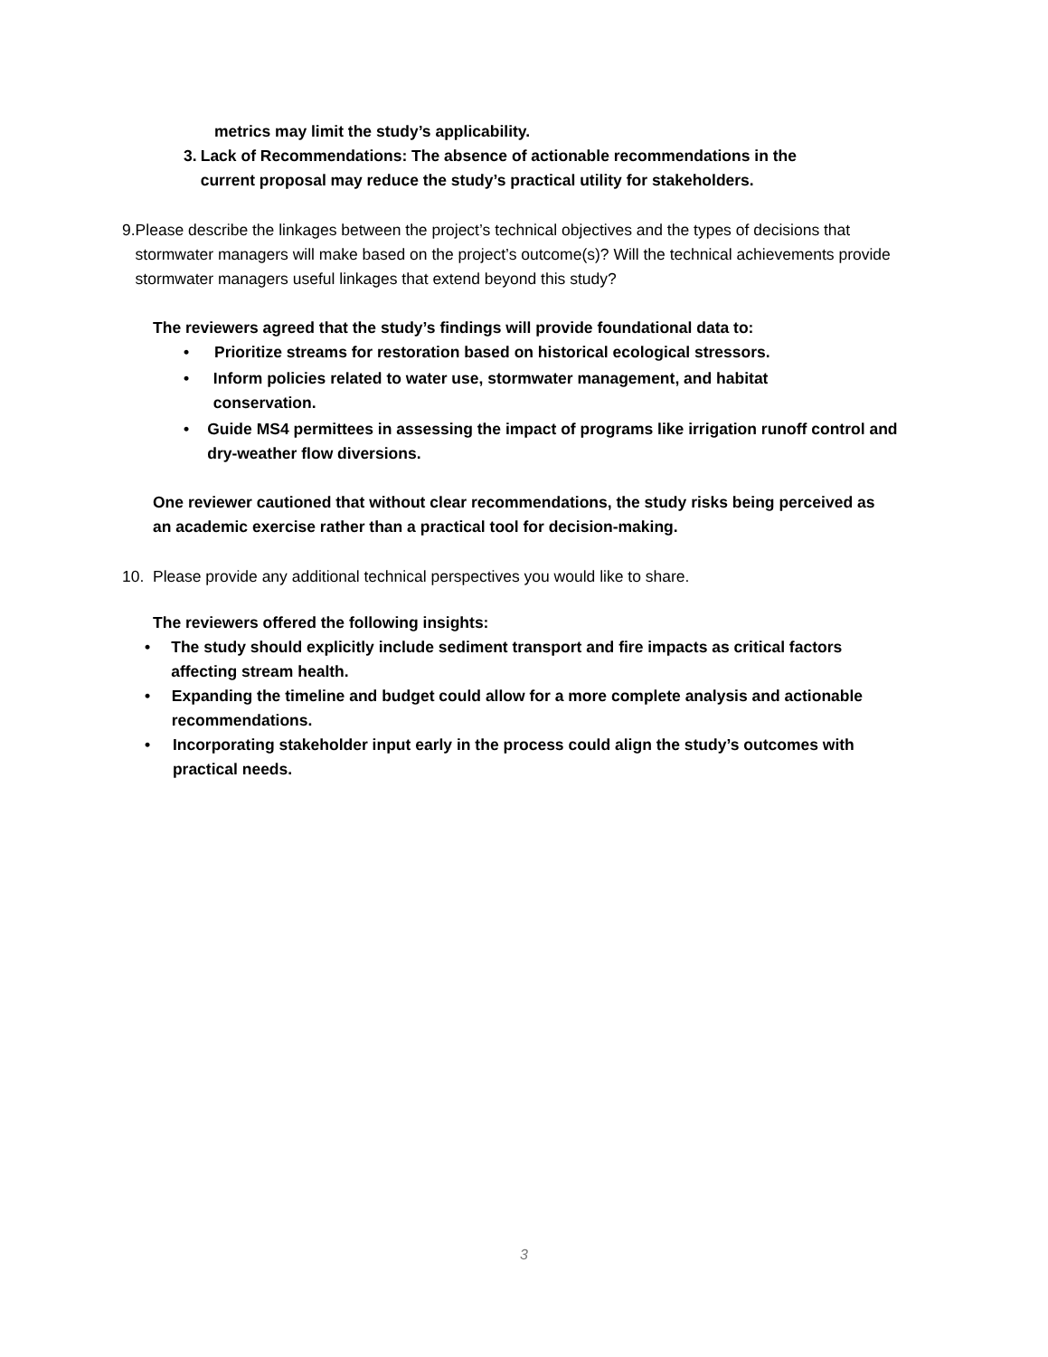metrics may limit the study’s applicability.
3. Lack of Recommendations: The absence of actionable recommendations in the current proposal may reduce the study’s practical utility for stakeholders.
9. Please describe the linkages between the project’s technical objectives and the types of decisions that stormwater managers will make based on the project’s outcome(s)? Will the technical achievements provide stormwater managers useful linkages that extend beyond this study?
The reviewers agreed that the study’s findings will provide foundational data to:
• Prioritize streams for restoration based on historical ecological stressors.
• Inform policies related to water use, stormwater management, and habitat conservation.
• Guide MS4 permittees in assessing the impact of programs like irrigation runoff control and dry-weather flow diversions.
One reviewer cautioned that without clear recommendations, the study risks being perceived as an academic exercise rather than a practical tool for decision-making.
10. Please provide any additional technical perspectives you would like to share.
The reviewers offered the following insights:
• The study should explicitly include sediment transport and fire impacts as critical factors affecting stream health.
• Expanding the timeline and budget could allow for a more complete analysis and actionable recommendations.
• Incorporating stakeholder input early in the process could align the study’s outcomes with practical needs.
3